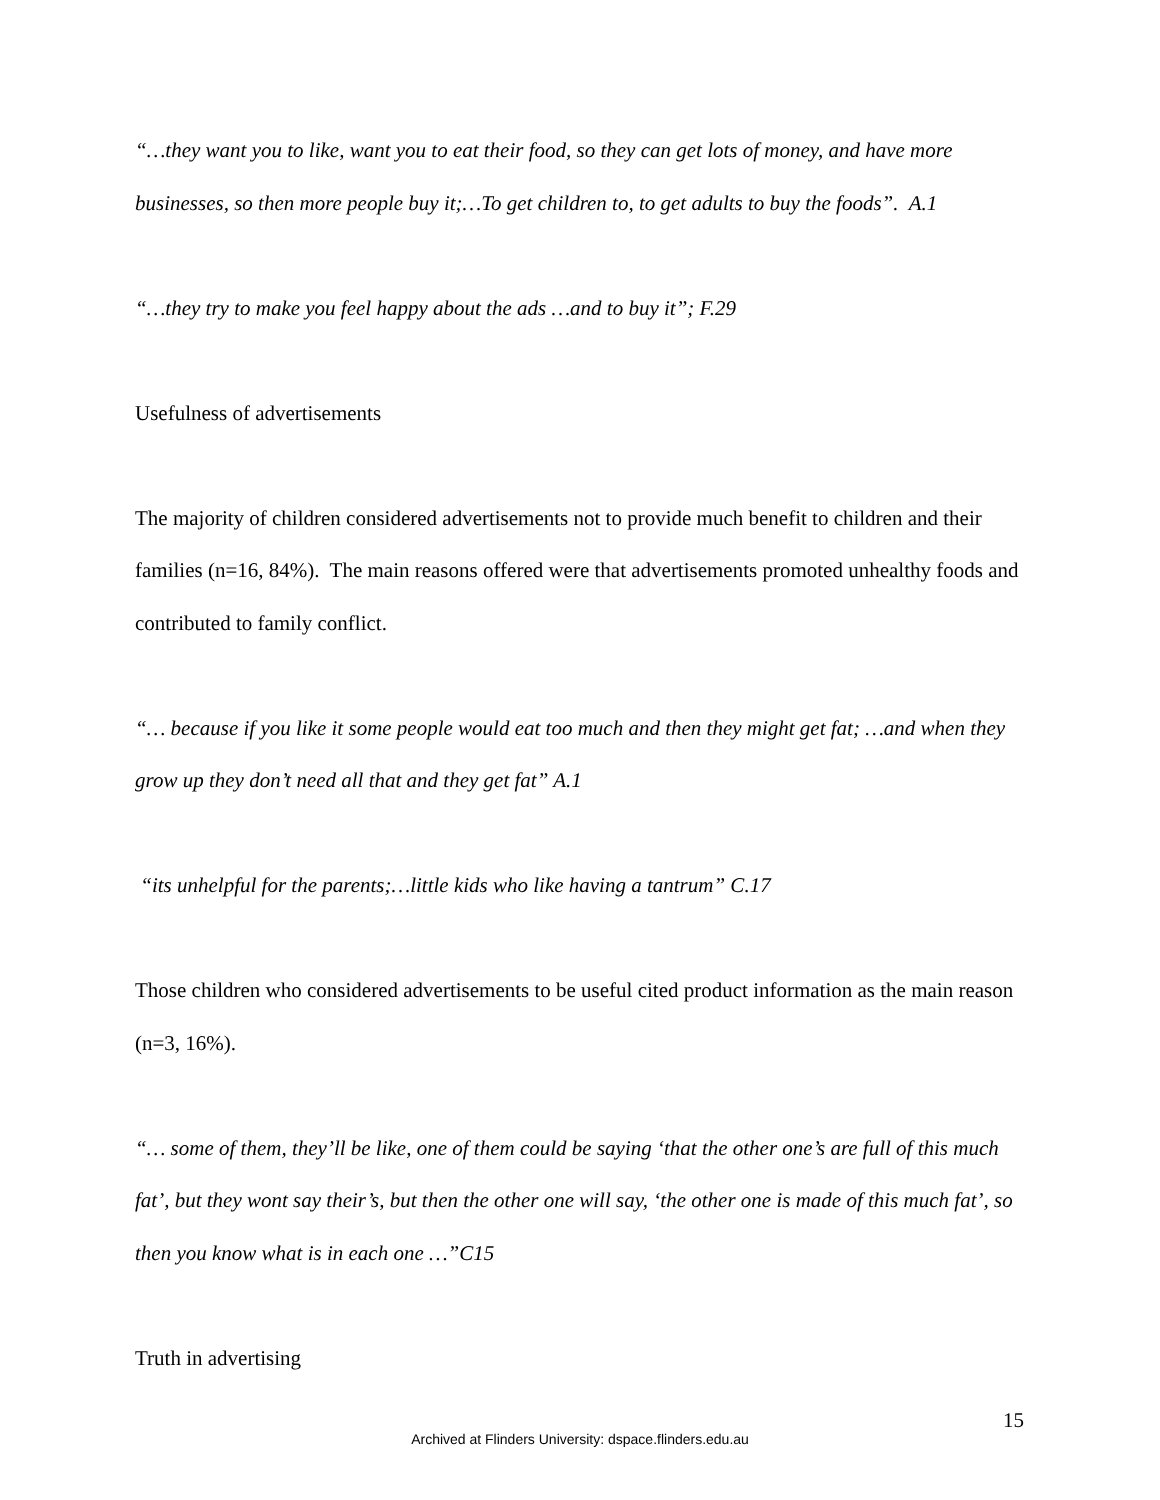“…they want you to like, want you to eat their food, so they can get lots of money, and have more businesses, so then more people buy it;…To get children to, to get adults to buy the foods”. A.1
“…they try to make you feel happy about the ads …and to buy it”; F.29
Usefulness of advertisements
The majority of children considered advertisements not to provide much benefit to children and their families (n=16, 84%). The main reasons offered were that advertisements promoted unhealthy foods and contributed to family conflict.
“… because if you like it some people would eat too much and then they might get fat; …and when they grow up they don’t need all that and they get fat” A.1
“its unhelpful for the parents;…little kids who like having a tantrum” C.17
Those children who considered advertisements to be useful cited product information as the main reason (n=3, 16%).
“… some of them, they’ll be like, one of them could be saying ‘that the other one’s are full of this much fat’, but they wont say their’s, but then the other one will say, ‘the other one is made of this much fat’, so then you know what is in each one …”C15
Truth in advertising
15
Archived at Flinders University: dspace.flinders.edu.au